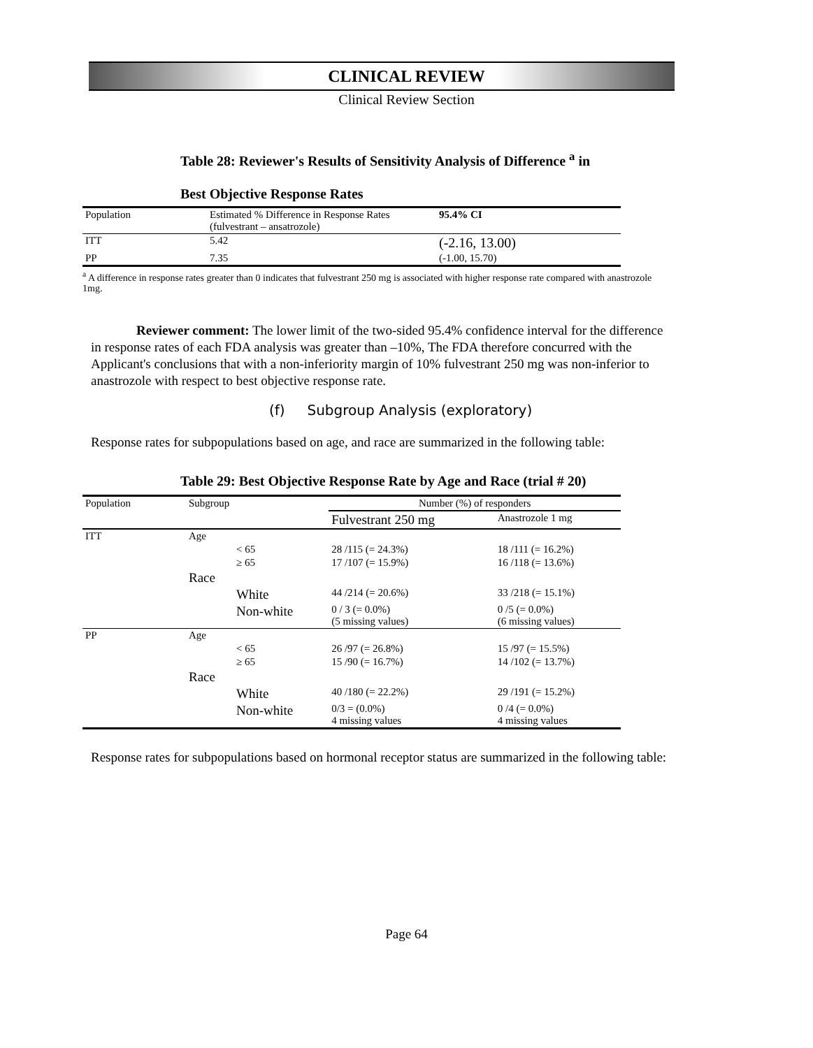CLINICAL REVIEW
Clinical Review Section
Table 28: Reviewer's Results of Sensitivity Analysis of Difference <sup>a</sup> in
Best Objective Response Rates
| Population | Estimated % Difference in Response Rates (fulvestrant – ansatrozole) | 95.4% CI |
| --- | --- | --- |
| ITT | 5.42 | (-2.16, 13.00) |
| PP | 7.35 | (-1.00, 15.70) |
<sup>a</sup> A difference in response rates greater than 0 indicates that fulvestrant 250 mg is associated with higher response rate compared with anastrozole 1mg.
Reviewer comment: The lower limit of the two-sided 95.4% confidence interval for the difference in response rates of each FDA analysis was greater than –10%, The FDA therefore concurred with the Applicant's conclusions that with a non-inferiority margin of 10% fulvestrant 250 mg was non-inferior to anastrozole with respect to best objective response rate.
(f) Subgroup Analysis (exploratory)
Response rates for subpopulations based on age, and race are summarized in the following table:
Table 29: Best Objective Response Rate by Age and Race (trial # 20)
| Population | Subgroup | | Number (%) of responders | |
| --- | --- | --- | --- | --- |
| | | | Fulvestrant 250 mg | Anastrozole 1 mg |
| ITT | Age | | | |
| | | < 65 | 28 /115 (= 24.3%) | 18 /111 (= 16.2%) |
| | | ≥ 65 | 17 /107 (= 15.9%) | 16 /118 (= 13.6%) |
| | Race | | | |
| | | White | 44 /214 (= 20.6%) | 33 /218 (= 15.1%) |
| | | Non-white | 0 / 3 (= 0.0%) (5 missing values) | 0 /5 (= 0.0%) (6 missing values) |
| PP | Age | | | |
| | | < 65 | 26 /97 (= 26.8%) | 15 /97 (= 15.5%) |
| | | ≥ 65 | 15 /90 (= 16.7%) | 14 /102 (= 13.7%) |
| | Race | | | |
| | | White | 40 /180 (= 22.2%) | 29 /191 (= 15.2%) |
| | | Non-white | 0/3 = (0.0%) 4 missing values | 0 /4 (= 0.0%) 4 missing values |
Response rates for subpopulations based on hormonal receptor status are summarized in the following table:
Page 64